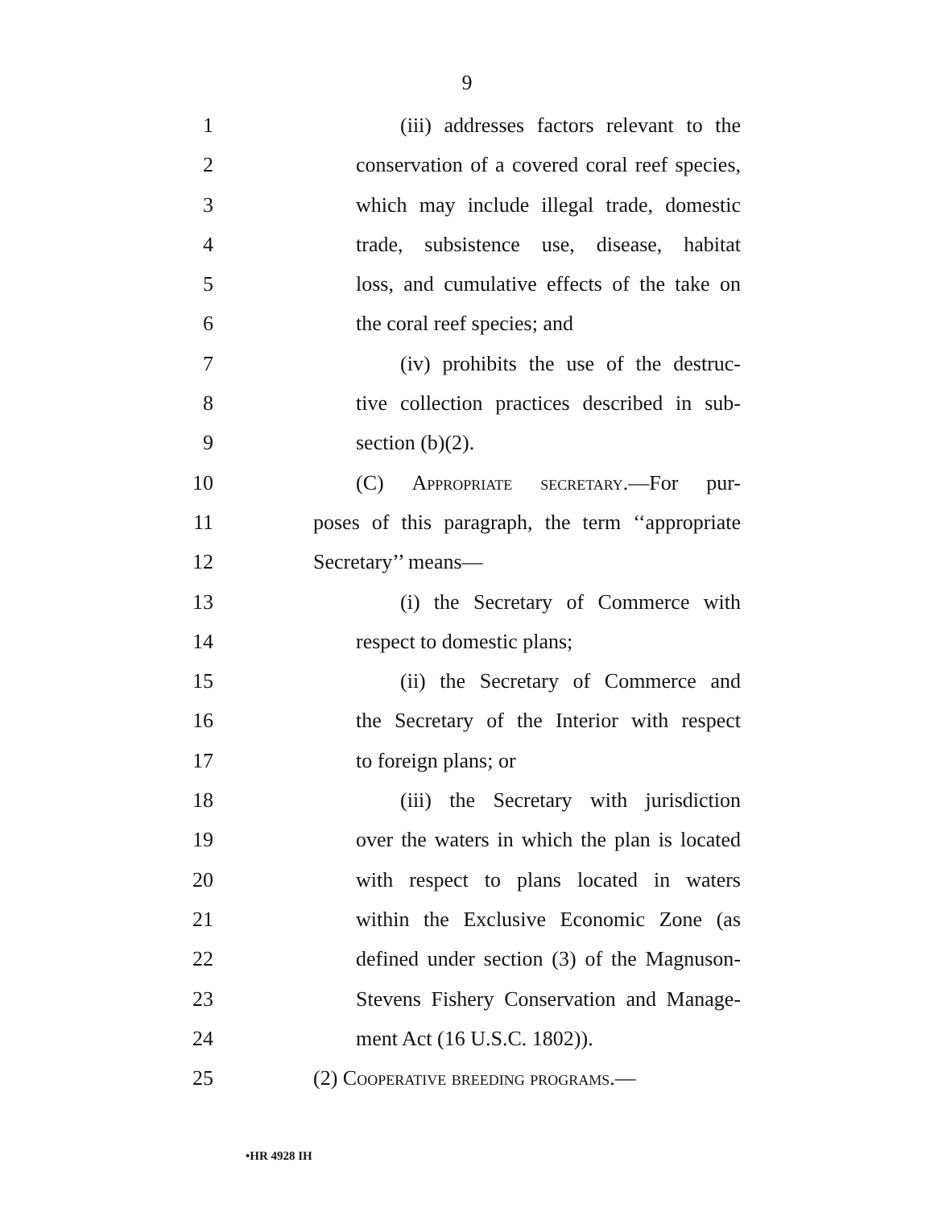9
1 (iii) addresses factors relevant to the
2 conservation of a covered coral reef species,
3 which may include illegal trade, domestic
4 trade, subsistence use, disease, habitat
5 loss, and cumulative effects of the take on
6 the coral reef species; and
7 (iv) prohibits the use of the destruc-
8 tive collection practices described in sub-
9 section (b)(2).
10 (C) Appropriate secretary.—For pur-
11 poses of this paragraph, the term ‘‘appropriate
12 Secretary’’ means—
13 (i) the Secretary of Commerce with
14 respect to domestic plans;
15 (ii) the Secretary of Commerce and
16 the Secretary of the Interior with respect
17 to foreign plans; or
18 (iii) the Secretary with jurisdiction
19 over the waters in which the plan is located
20 with respect to plans located in waters
21 within the Exclusive Economic Zone (as
22 defined under section (3) of the Magnuson-
23 Stevens Fishery Conservation and Manage-
24 ment Act (16 U.S.C. 1802)).
25 (2) Cooperative breeding programs.—
•HR 4928 IH